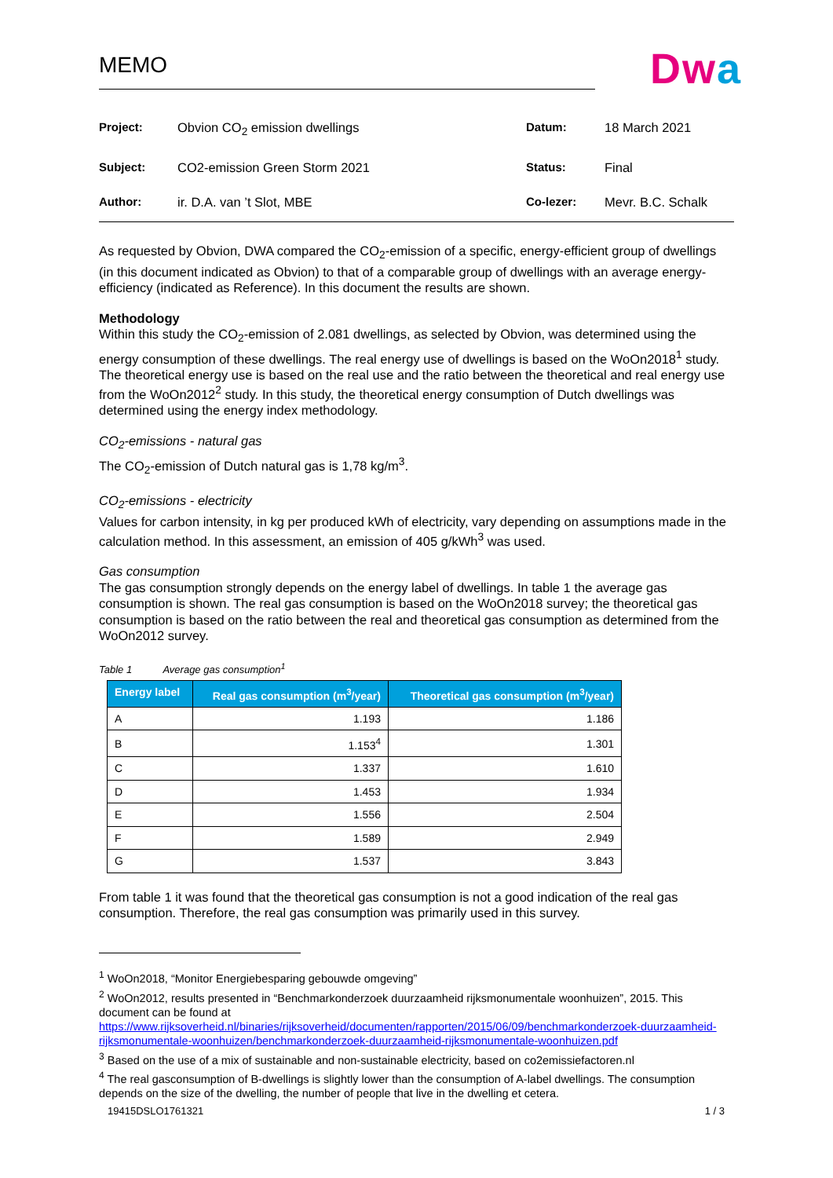MEMO
Dwa
| Project: | Obvion CO<sub>2</sub> emission dwellings | Datum: | 18 March 2021 |
| Subject: | CO2-emission Green Storm 2021 | Status: | Final |
| Author: | ir. D.A. van ’t Slot, MBE | Co-lezer: | Mevr. B.C. Schalk |
As requested by Obvion, DWA compared the CO<sub>2</sub>-emission of a specific, energy-efficient group of dwellings (in this document indicated as Obvion) to that of a comparable group of dwellings with an average energy-efficiency (indicated as Reference). In this document the results are shown.
Methodology
Within this study the CO<sub>2</sub>-emission of 2.081 dwellings, as selected by Obvion, was determined using the energy consumption of these dwellings. The real energy use of dwellings is based on the WoOn2018<sup>1</sup> study. The theoretical energy use is based on the real use and the ratio between the theoretical and real energy use from the WoOn2012<sup>2</sup> study. In this study, the theoretical energy consumption of Dutch dwellings was determined using the energy index methodology.
CO<sub>2</sub>-emissions - natural gas
The CO<sub>2</sub>-emission of Dutch natural gas is 1,78 kg/m<sup>3</sup>.
CO<sub>2</sub>-emissions - electricity
Values for carbon intensity, in kg per produced kWh of electricity, vary depending on assumptions made in the calculation method. In this assessment, an emission of 405 g/kWh<sup>3</sup> was used.
Gas consumption
The gas consumption strongly depends on the energy label of dwellings. In table 1 the average gas consumption is shown. The real gas consumption is based on the WoOn2018 survey; the theoretical gas consumption is based on the ratio between the real and theoretical gas consumption as determined from the WoOn2012 survey.
Table 1 Average gas consumption<sup>1</sup>
| Energy label | Real gas consumption (m<sup>3</sup>/year) | Theoretical gas consumption (m<sup>3</sup>/year) |
| --- | --- | --- |
| A | 1.193 | 1.186 |
| B | 1.153<sup>4</sup> | 1.301 |
| C | 1.337 | 1.610 |
| D | 1.453 | 1.934 |
| E | 1.556 | 2.504 |
| F | 1.589 | 2.949 |
| G | 1.537 | 3.843 |
From table 1 it was found that the theoretical gas consumption is not a good indication of the real gas consumption. Therefore, the real gas consumption was primarily used in this survey.
<sup>1</sup> WoOn2018, “Monitor Energiebesparing gebouwde omgeving”
<sup>2</sup> WoOn2012, results presented in “Benchmarkonderzoek duurzaamheid rijksmonumentale woonhuizen”, 2015. This document can be found at https://www.rijksoverheid.nl/binaries/rijksoverheid/documenten/rapporten/2015/06/09/benchmarkonderzoek-duurzaamheid-rijksmonumentale-woonhuizen/benchmarkonderzoek-duurzaamheid-rijksmonumentale-woonhuizen.pdf
<sup>3</sup> Based on the use of a mix of sustainable and non-sustainable electricity, based on co2emissiefactoren.nl
<sup>4</sup> The real gasconsumption of B-dwellings is slightly lower than the consumption of A-label dwellings. The consumption depends on the size of the dwelling, the number of people that live in the dwelling et cetera.
19415DSLO1761321 1 / 3